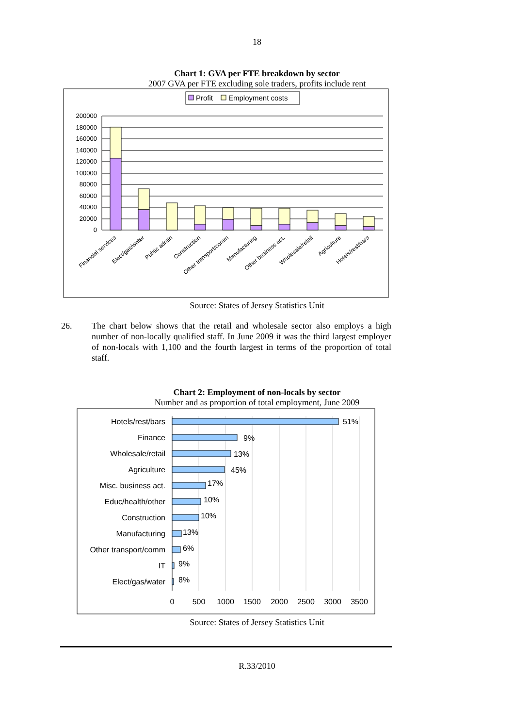18
Chart 1: GVA per FTE breakdown by sector
2007 GVA per FTE excluding sole traders, profits include rent
Profit
Employment costs
200000
180000
160000
140000
120000
100000
80000
60000
40000
20000
0
Financial services
Elect/gas/water
Public admin
Construction
Other transport/comm
Manufacturing
Other business act.
Wholesale/retail
Agriculture
Hotels/rest/bars
Source: States of Jersey Statistics Unit
26. The chart below shows that the retail and wholesale sector also employs a high number of non-locally qualified staff. In June 2009 it was the third largest employer of non-locals with 1,100 and the fourth largest in terms of the proportion of total staff.
Chart 2: Employment of non-locals by sector
Number and as proportion of total employment, June 2009
Hotels/rest/bars
Finance
Wholesale/retail
Agriculture
Misc. business act.
Educ/health/other
Construction
Manufacturing
Other transport/comm
IT
Elect/gas/water
51%
9%
13%
45%
17%
10%
10%
13%
6%
9%
8%
0
500
1000
1500
2000
2500
3000
3500
Source: States of Jersey Statistics Unit
R.33/2010